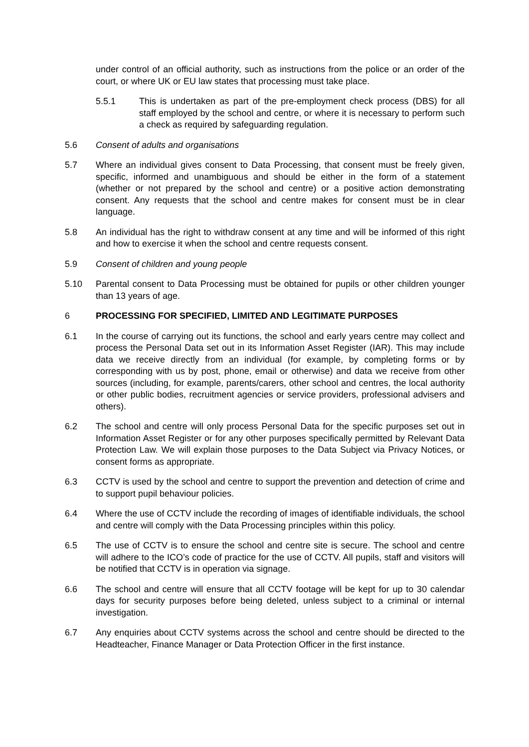under control of an official authority, such as instructions from the police or an order of the court, or where UK or EU law states that processing must take place.
5.5.1 This is undertaken as part of the pre-employment check process (DBS) for all staff employed by the school and centre, or where it is necessary to perform such a check as required by safeguarding regulation.
5.6 Consent of adults and organisations
5.7 Where an individual gives consent to Data Processing, that consent must be freely given, specific, informed and unambiguous and should be either in the form of a statement (whether or not prepared by the school and centre) or a positive action demonstrating consent. Any requests that the school and centre makes for consent must be in clear language.
5.8 An individual has the right to withdraw consent at any time and will be informed of this right and how to exercise it when the school and centre requests consent.
5.9 Consent of children and young people
5.10 Parental consent to Data Processing must be obtained for pupils or other children younger than 13 years of age.
6 PROCESSING FOR SPECIFIED, LIMITED AND LEGITIMATE PURPOSES
6.1 In the course of carrying out its functions, the school and early years centre may collect and process the Personal Data set out in its Information Asset Register (IAR). This may include data we receive directly from an individual (for example, by completing forms or by corresponding with us by post, phone, email or otherwise) and data we receive from other sources (including, for example, parents/carers, other school and centres, the local authority or other public bodies, recruitment agencies or service providers, professional advisers and others).
6.2 The school and centre will only process Personal Data for the specific purposes set out in Information Asset Register or for any other purposes specifically permitted by Relevant Data Protection Law. We will explain those purposes to the Data Subject via Privacy Notices, or consent forms as appropriate.
6.3 CCTV is used by the school and centre to support the prevention and detection of crime and to support pupil behaviour policies.
6.4 Where the use of CCTV include the recording of images of identifiable individuals, the school and centre will comply with the Data Processing principles within this policy.
6.5 The use of CCTV is to ensure the school and centre site is secure. The school and centre will adhere to the ICO’s code of practice for the use of CCTV. All pupils, staff and visitors will be notified that CCTV is in operation via signage.
6.6 The school and centre will ensure that all CCTV footage will be kept for up to 30 calendar days for security purposes before being deleted, unless subject to a criminal or internal investigation.
6.7 Any enquiries about CCTV systems across the school and centre should be directed to the Headteacher, Finance Manager or Data Protection Officer in the first instance.